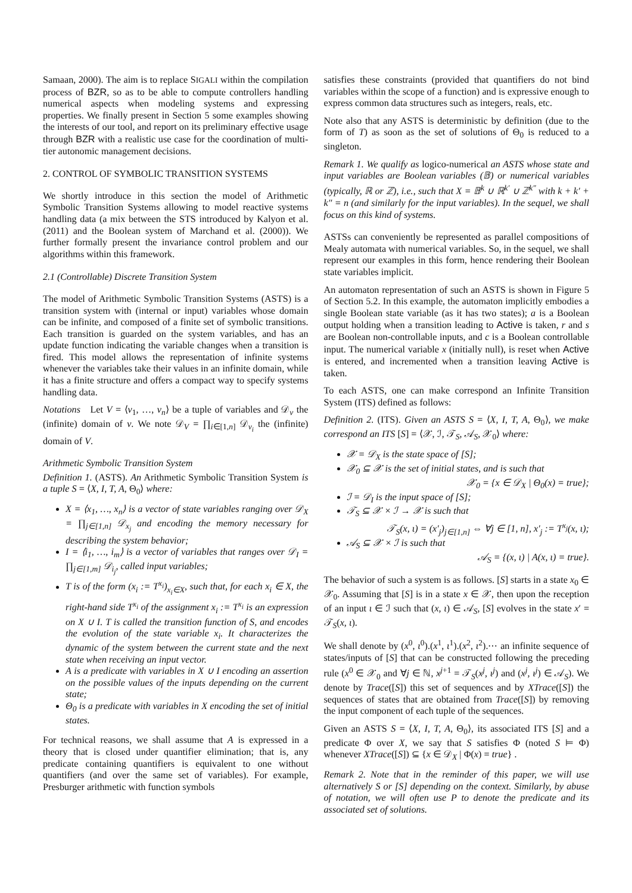Samaan, 2000). The aim is to replace SIGALI within the compilation process of BZR, so as to be able to compute controllers handling numerical aspects when modeling systems and expressing properties. We finally present in Section 5 some examples showing the interests of our tool, and report on its preliminary effective usage through BZR with a realistic use case for the coordination of multi-tier autonomic management decisions.
2. CONTROL OF SYMBOLIC TRANSITION SYSTEMS
We shortly introduce in this section the model of Arithmetic Symbolic Transition Systems allowing to model reactive systems handling data (a mix between the STS introduced by Kalyon et al. (2011) and the Boolean system of Marchand et al. (2000)). We further formally present the invariance control problem and our algorithms within this framework.
2.1 (Controllable) Discrete Transition System
The model of Arithmetic Symbolic Transition Systems (ASTS) is a transition system with (internal or input) variables whose domain can be infinite, and composed of a finite set of symbolic transitions. Each transition is guarded on the system variables, and has an update function indicating the variable changes when a transition is fired. This model allows the representation of infinite systems whenever the variables take their values in an infinite domain, while it has a finite structure and offers a compact way to specify systems handling data.
Notations Let V = ⟨v<sub>1</sub>, …, v<sub>n</sub>⟩ be a tuple of variables and 𝒟<sub>v</sub> the (infinite) domain of v. We note 𝒟<sub>V</sub> = ∏<sub>i∈[1,n]</sub> 𝒟<sub>v<sub>i</sub></sub> the (infinite) domain of V.
Arithmetic Symbolic Transition System
Definition 1. (ASTS). An Arithmetic Symbolic Transition System is a tuple S = ⟨X, I, T, A, Θ<sub>0</sub>⟩ where:
X = ⟨x<sub>1</sub>, …, x<sub>n</sub>⟩ is a vector of state variables ranging over 𝒟<sub>X</sub> = ∏<sub>j∈[1,n]</sub> 𝒟<sub>x<sub>j</sub></sub> and encoding the memory necessary for describing the system behavior;
I = ⟨i<sub>1</sub>, …, i<sub>m</sub>⟩ is a vector of variables that ranges over 𝒟<sub>I</sub> = ∏<sub>j∈[1,m]</sub> 𝒟<sub>i<sub>j</sub></sub>, called input variables;
T is of the form (x<sub>i</sub> := T<sup>x<sub>i</sub></sup>)<sub>x<sub>i</sub>∈X</sub>, such that, for each x<sub>i</sub> ∈ X, the right-hand side T<sup>x<sub>i</sub></sup> of the assignment x<sub>i</sub> := T<sup>x<sub>i</sub></sup> is an expression on X ∪ I. T is called the transition function of S, and encodes the evolution of the state variable x<sub>i</sub>. It characterizes the dynamic of the system between the current state and the next state when receiving an input vector.
A is a predicate with variables in X ∪ I encoding an assertion on the possible values of the inputs depending on the current state;
Θ<sub>0</sub> is a predicate with variables in X encoding the set of initial states.
For technical reasons, we shall assume that A is expressed in a theory that is closed under quantifier elimination; that is, any predicate containing quantifiers is equivalent to one without quantifiers (and over the same set of variables). For example, Presburger arithmetic with function symbols
satisfies these constraints (provided that quantifiers do not bind variables within the scope of a function) and is expressive enough to express common data structures such as integers, reals, etc.
Note also that any ASTS is deterministic by definition (due to the form of T) as soon as the set of solutions of Θ<sub>0</sub> is reduced to a singleton.
Remark 1. We qualify as logico-numerical an ASTS whose state and input variables are Boolean variables (𝔹) or numerical variables (typically, ℝ or ℤ), i.e., such that X = 𝔹<sup>k</sup> ∪ ℝ<sup>k′</sup> ∪ ℤ<sup>k″</sup> with k + k′ + k″ = n (and similarly for the input variables). In the sequel, we shall focus on this kind of systems.
ASTSs can conveniently be represented as parallel compositions of Mealy automata with numerical variables. So, in the sequel, we shall represent our examples in this form, hence rendering their Boolean state variables implicit.
An automaton representation of such an ASTS is shown in Figure 5 of Section 5.2. In this example, the automaton implicitly embodies a single Boolean state variable (as it has two states); a is a Boolean output holding when a transition leading to Active is taken, r and s are Boolean non-controllable inputs, and c is a Boolean controllable input. The numerical variable x (initially null), is reset when Active is entered, and incremented when a transition leaving Active is taken.
To each ASTS, one can make correspond an Infinite Transition System (ITS) defined as follows:
Definition 2. (ITS). Given an ASTS S = ⟨X, I, T, A, Θ<sub>0</sub>⟩, we make correspond an ITS [S] = ⟨𝒳, ℐ, 𝒯<sub>S</sub>, 𝒜<sub>S</sub>, 𝒳<sub>0</sub>⟩ where:
𝒳 = 𝒟<sub>X</sub> is the state space of [S];
𝒳<sub>0</sub> ⊆ 𝒳 is the set of initial states, and is such that
𝒳<sub>0</sub> = {x ∈ 𝒟<sub>X</sub> | Θ<sub>0</sub>(x) = true};
ℐ = 𝒟<sub>I</sub> is the input space of [S];
𝒯<sub>S</sub> ⊆ 𝒳 × ℐ → 𝒳 is such that
𝒯<sub>S</sub>(x, ι) = (x′<sub>j</sub>)<sub>j∈[1,n]</sub> ⇔ ∀j ∈ [1, n], x′<sub>j</sub> := T<sup>x<sub>j</sub></sup>(x, ι);
𝒜<sub>S</sub> ⊆ 𝒳 × ℐ is such that
𝒜<sub>S</sub> = {(x, ι) | A(x, ι) = true}.
The behavior of such a system is as follows. [S] starts in a state x<sub>0</sub> ∈ 𝒳<sub>0</sub>. Assuming that [S] is in a state x ∈ 𝒳, then upon the reception of an input ι ∈ ℐ such that (x, ι) ∈ 𝒜<sub>S</sub>, [S] evolves in the state x′ = 𝒯<sub>S</sub>(x, ι).
We shall denote by (x<sup>0</sup>, ι<sup>0</sup>).(x<sup>1</sup>, ι<sup>1</sup>).(x<sup>2</sup>, ι<sup>2</sup>).⋯ an infinite sequence of states/inputs of [S] that can be constructed following the preceding rule (x<sup>0</sup> ∈ 𝒳<sub>0</sub> and ∀j ∈ ℕ, x<sup>j+1</sup> = 𝒯<sub>S</sub>(x<sup>j</sup>, ι<sup>j</sup>) and (x<sup>j</sup>, ι<sup>j</sup>) ∈ 𝒜<sub>S</sub>). We denote by Trace([S]) this set of sequences and by XTrace([S]) the sequences of states that are obtained from Trace([S]) by removing the input component of each tuple of the sequences.
Given an ASTS S = ⟨X, I, T, A, Θ<sub>0</sub>⟩, its associated ITS [S] and a predicate Φ over X, we say that S satisfies Φ (noted S ⊨ Φ) whenever XTrace([S]) ⊆ {x ∈ 𝒟<sub>X</sub> | Φ(x) = true} .
Remark 2. Note that in the reminder of this paper, we will use alternatively S or [S] depending on the context. Similarly, by abuse of notation, we will often use P to denote the predicate and its associated set of solutions.